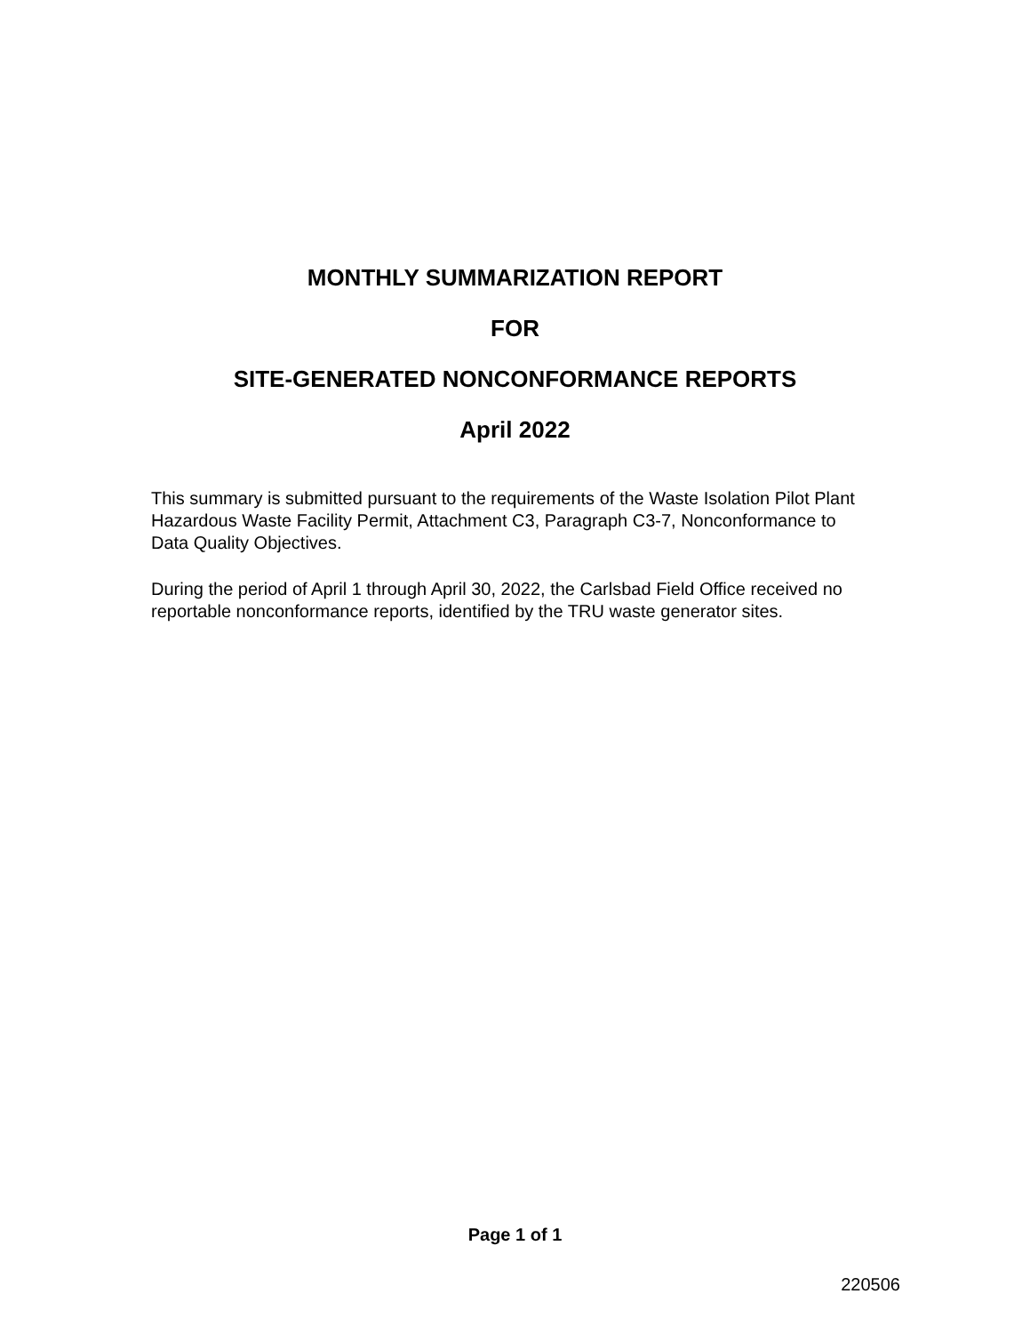MONTHLY SUMMARIZATION REPORT
FOR
SITE-GENERATED NONCONFORMANCE REPORTS
April 2022
This summary is submitted pursuant to the requirements of the Waste Isolation Pilot Plant Hazardous Waste Facility Permit, Attachment C3, Paragraph C3-7, Nonconformance to Data Quality Objectives.
During the period of April 1 through April 30, 2022, the Carlsbad Field Office received no reportable nonconformance reports, identified by the TRU waste generator sites.
Page 1 of 1
220506